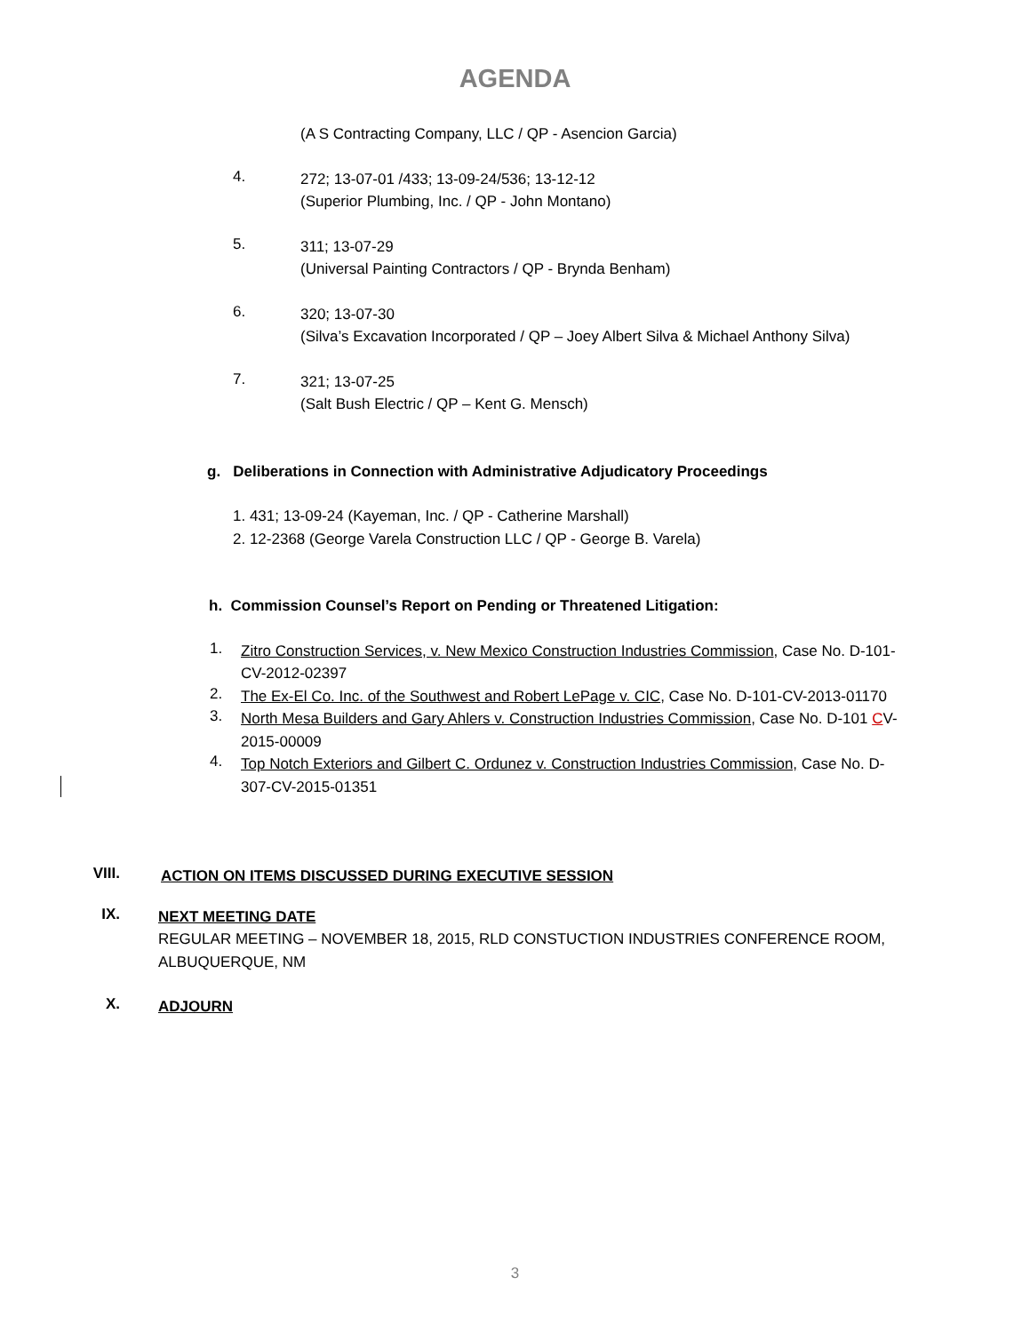AGENDA
(A S Contracting Company, LLC / QP - Asencion Garcia)
4.
272; 13-07-01 /433; 13-09-24/536; 13-12-12
(Superior Plumbing, Inc. / QP - John Montano)
5.
311; 13-07-29
(Universal Painting Contractors / QP - Brynda Benham)
6.
320; 13-07-30
(Silva’s Excavation Incorporated / QP – Joey Albert Silva & Michael Anthony Silva)
7.
321; 13-07-25
(Salt Bush Electric / QP – Kent G. Mensch)
g. Deliberations in Connection with Administrative Adjudicatory Proceedings
1. 431; 13-09-24 (Kayeman, Inc. / QP - Catherine Marshall)
2. 12-2368 (George Varela Construction LLC / QP - George B. Varela)
h. Commission Counsel’s Report on Pending or Threatened Litigation:
1.
Zitro Construction Services, v. New Mexico Construction Industries Commission, Case No. D-101-CV-2012-02397
2.
The Ex-El Co. Inc. of the Southwest and Robert LePage v. CIC, Case No. D-101-CV-2013-01170
3.
North Mesa Builders and Gary Ahlers v. Construction Industries Commission, Case No. D-101 CV-2015-00009
4.
Top Notch Exteriors and Gilbert C. Ordunez v. Construction Industries Commission, Case No. D-307-CV-2015-01351
VIII.
ACTION ON ITEMS DISCUSSED DURING EXECUTIVE SESSION
IX.
NEXT MEETING DATE
REGULAR MEETING – NOVEMBER 18, 2015, RLD CONSTUCTION INDUSTRIES CONFERENCE ROOM, ALBUQUERQUE, NM
X.
ADJOURN
3